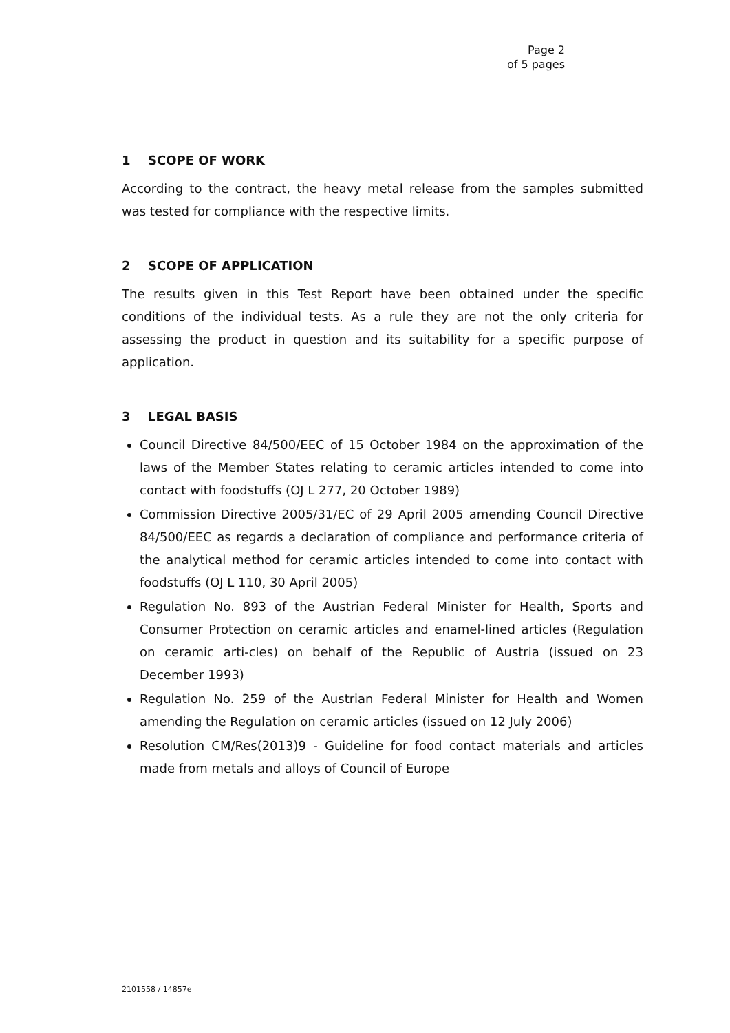Page 2
of 5 pages
1 SCOPE OF WORK
According to the contract, the heavy metal release from the samples submitted was tested for compliance with the respective limits.
2 SCOPE OF APPLICATION
The results given in this Test Report have been obtained under the specific conditions of the individual tests. As a rule they are not the only criteria for assessing the product in question and its suitability for a specific purpose of application.
3 LEGAL BASIS
Council Directive 84/500/EEC of 15 October 1984 on the approximation of the laws of the Member States relating to ceramic articles intended to come into contact with foodstuffs (OJ L 277, 20 October 1989)
Commission Directive 2005/31/EC of 29 April 2005 amending Council Directive 84/500/EEC as regards a declaration of compliance and performance criteria of the analytical method for ceramic articles intended to come into contact with foodstuffs (OJ L 110, 30 April 2005)
Regulation No. 893 of the Austrian Federal Minister for Health, Sports and Consumer Protection on ceramic articles and enamel-lined articles (Regulation on ceramic arti-cles) on behalf of the Republic of Austria (issued on 23 December 1993)
Regulation No. 259 of the Austrian Federal Minister for Health and Women amending the Regulation on ceramic articles (issued on 12 July 2006)
Resolution CM/Res(2013)9 - Guideline for food contact materials and articles made from metals and alloys of Council of Europe
2101558 / 14857e